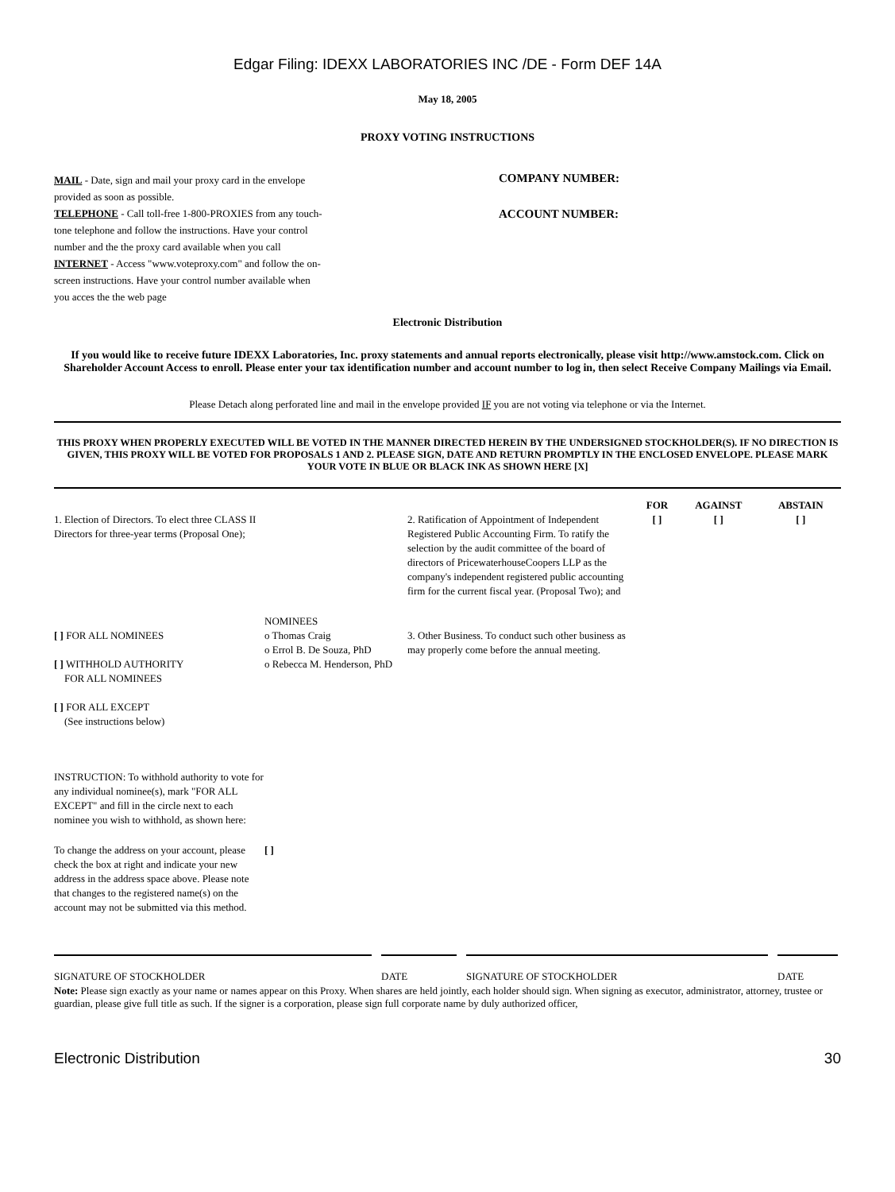Edgar Filing: IDEXX LABORATORIES INC /DE - Form DEF 14A
May 18, 2005
PROXY VOTING INSTRUCTIONS
MAIL - Date, sign and mail your proxy card in the envelope provided as soon as possible.
TELEPHONE - Call toll-free 1-800-PROXIES from any touch-tone telephone and follow the instructions. Have your control number and the the proxy card available when you call
INTERNET - Access "www.voteproxy.com" and follow the on-screen instructions. Have your control number available when you acces the the web page
COMPANY NUMBER:
ACCOUNT NUMBER:
Electronic Distribution
If you would like to receive future IDEXX Laboratories, Inc. proxy statements and annual reports electronically, please visit http://www.amstock.com. Click on Shareholder Account Access to enroll. Please enter your tax identification number and account number to log in, then select Receive Company Mailings via Email.
Please Detach along perforated line and mail in the envelope provided IF you are not voting via telephone or via the Internet.
THIS PROXY WHEN PROPERLY EXECUTED WILL BE VOTED IN THE MANNER DIRECTED HEREIN BY THE UNDERSIGNED STOCKHOLDER(S). IF NO DIRECTION IS GIVEN, THIS PROXY WILL BE VOTED FOR PROPOSALS 1 AND 2. PLEASE SIGN, DATE AND RETURN PROMPTLY IN THE ENCLOSED ENVELOPE. PLEASE MARK YOUR VOTE IN BLUE OR BLACK INK AS SHOWN HERE [X]
| | | | FOR | AGAINST | ABSTAIN |
| 1. Election of Directors. To elect three CLASS II Directors for three-year terms (Proposal One); | | 2. Ratification of Appointment of Independent Registered Public Accounting Firm. To ratify the selection by the audit committee of the board of directors of PricewaterhouseCoopers LLP as the company's independent registered public accounting firm for the current fiscal year. (Proposal Two); and | [ ] | [ ] | [ ] |
| [ ] FOR ALL NOMINEES [ ] WITHHOLD AUTHORITY FOR ALL NOMINEES [ ] FOR ALL EXCEPT (See instructions below) | NOMINEES o Thomas Craig o Errol B. De Souza, PhD o Rebecca M. Henderson, PhD | 3. Other Business. To conduct such other business as may properly come before the annual meeting. | | | |
| INSTRUCTION: To withhold authority to vote for any individual nominee(s), mark "FOR ALL EXCEPT" and fill in the circle next to each nominee you wish to withhold, as shown here: | | | | | |
| To change the address on your account, please check the box at right and indicate your new address in the address space above. Please note that changes to the registered name(s) on the account may not be submitted via this method. | [ ] | | | | |
SIGNATURE OF STOCKHOLDER DATE SIGNATURE OF STOCKHOLDER DATE
Note: Please sign exactly as your name or names appear on this Proxy. When shares are held jointly, each holder should sign. When signing as executor, administrator, attorney, trustee or guardian, please give full title as such. If the signer is a corporation, please sign full corporate name by duly authorized officer,
Electronic Distribution 30